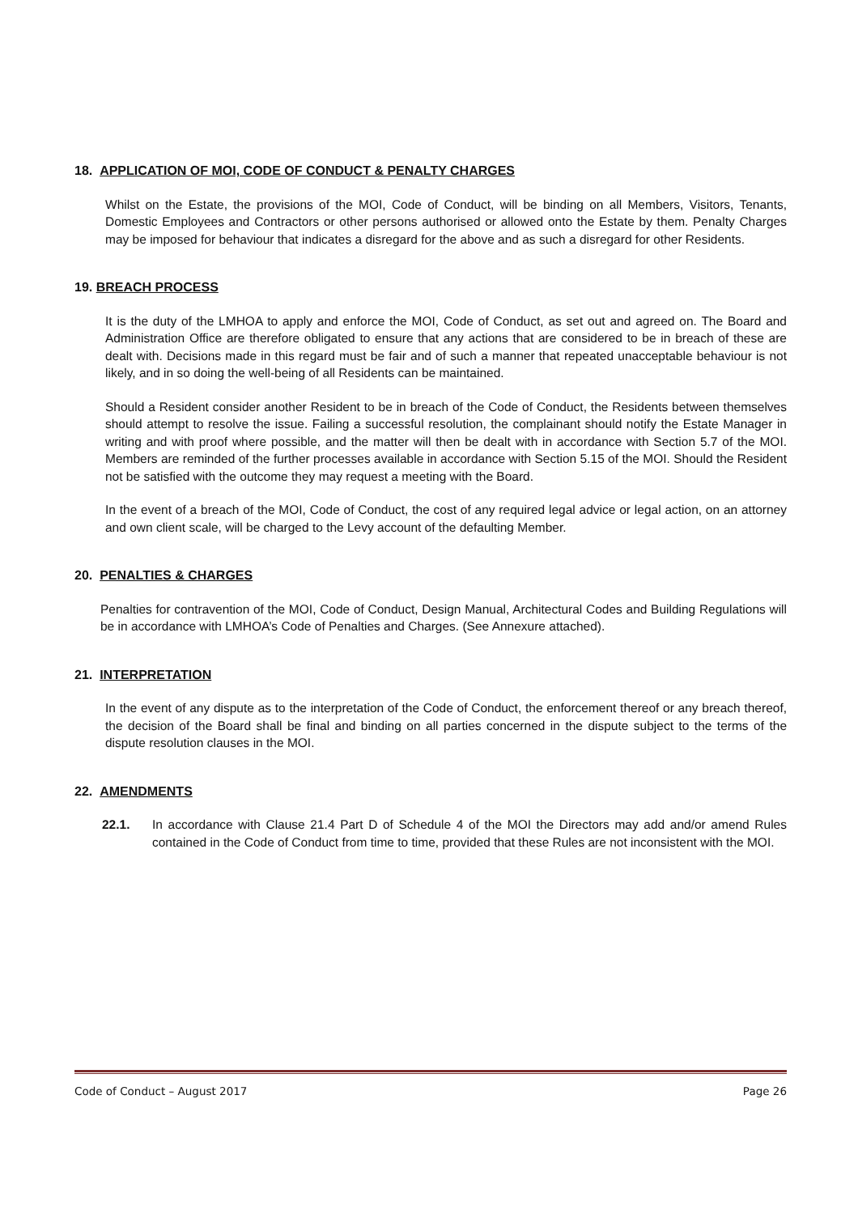18. APPLICATION OF MOI, CODE OF CONDUCT & PENALTY CHARGES
Whilst on the Estate, the provisions of the MOI, Code of Conduct, will be binding on all Members, Visitors, Tenants, Domestic Employees and Contractors or other persons authorised or allowed onto the Estate by them. Penalty Charges may be imposed for behaviour that indicates a disregard for the above and as such a disregard for other Residents.
19. BREACH PROCESS
It is the duty of the LMHOA to apply and enforce the MOI, Code of Conduct, as set out and agreed on. The Board and Administration Office are therefore obligated to ensure that any actions that are considered to be in breach of these are dealt with. Decisions made in this regard must be fair and of such a manner that repeated unacceptable behaviour is not likely, and in so doing the well-being of all Residents can be maintained.
Should a Resident consider another Resident to be in breach of the Code of Conduct, the Residents between themselves should attempt to resolve the issue. Failing a successful resolution, the complainant should notify the Estate Manager in writing and with proof where possible, and the matter will then be dealt with in accordance with Section 5.7 of the MOI. Members are reminded of the further processes available in accordance with Section 5.15 of the MOI. Should the Resident not be satisfied with the outcome they may request a meeting with the Board.
In the event of a breach of the MOI, Code of Conduct, the cost of any required legal advice or legal action, on an attorney and own client scale, will be charged to the Levy account of the defaulting Member.
20. PENALTIES & CHARGES
Penalties for contravention of the MOI, Code of Conduct, Design Manual, Architectural Codes and Building Regulations will be in accordance with LMHOA’s Code of Penalties and Charges. (See Annexure attached).
21. INTERPRETATION
In the event of any dispute as to the interpretation of the Code of Conduct, the enforcement thereof or any breach thereof, the decision of the Board shall be final and binding on all parties concerned in the dispute subject to the terms of the dispute resolution clauses in the MOI.
22. AMENDMENTS
22.1. In accordance with Clause 21.4 Part D of Schedule 4 of the MOI the Directors may add and/or amend Rules contained in the Code of Conduct from time to time, provided that these Rules are not inconsistent with the MOI.
Code of Conduct – August 2017 Page 26